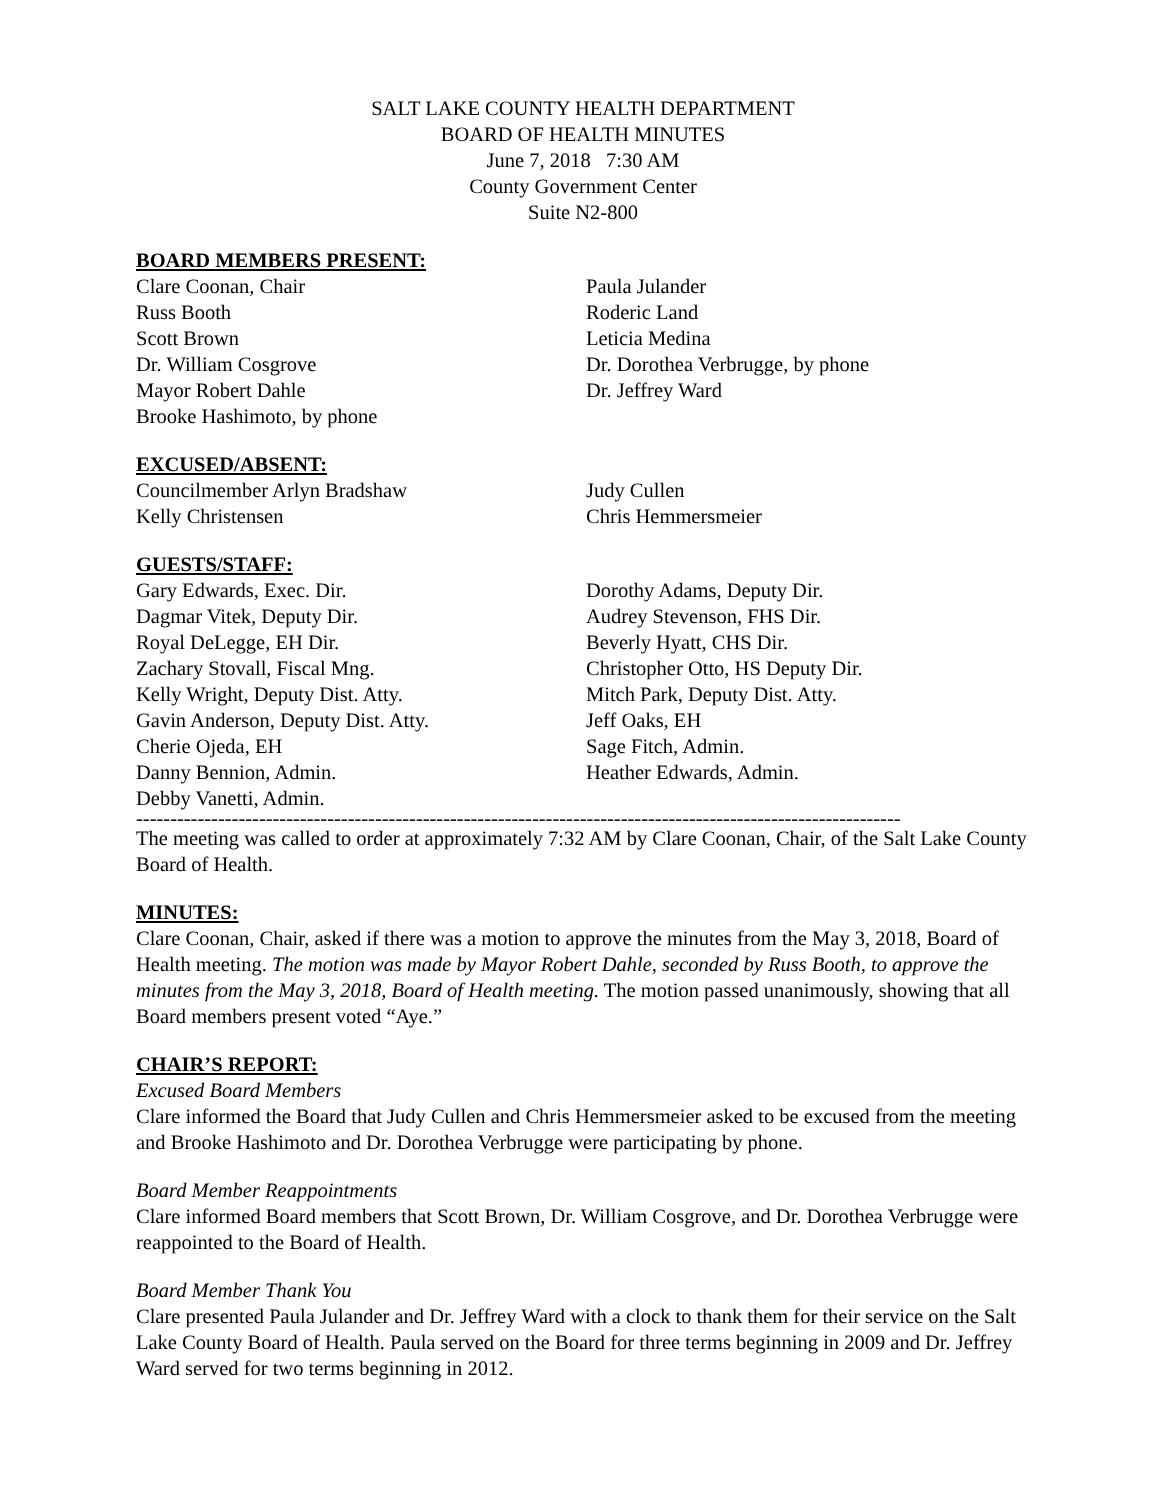SALT LAKE COUNTY HEALTH DEPARTMENT
BOARD OF HEALTH MINUTES
June 7, 2018 7:30 AM
County Government Center
Suite N2-800
BOARD MEMBERS PRESENT:
Clare Coonan, Chair
Russ Booth
Scott Brown
Dr. William Cosgrove
Mayor Robert Dahle
Brooke Hashimoto, by phone
Paula Julander
Roderic Land
Leticia Medina
Dr. Dorothea Verbrugge, by phone
Dr. Jeffrey Ward
EXCUSED/ABSENT:
Councilmember Arlyn Bradshaw
Kelly Christensen
Judy Cullen
Chris Hemmersmeier
GUESTS/STAFF:
Gary Edwards, Exec. Dir.
Dagmar Vitek, Deputy Dir.
Royal DeLegge, EH Dir.
Zachary Stovall, Fiscal Mng.
Kelly Wright, Deputy Dist. Atty.
Gavin Anderson, Deputy Dist. Atty.
Cherie Ojeda, EH
Danny Bennion, Admin.
Debby Vanetti, Admin.
Dorothy Adams, Deputy Dir.
Audrey Stevenson, FHS Dir.
Beverly Hyatt, CHS Dir.
Christopher Otto, HS Deputy Dir.
Mitch Park, Deputy Dist. Atty.
Jeff Oaks, EH
Sage Fitch, Admin.
Heather Edwards, Admin.
----------------------------------------------------------------------------------------------------------------
The meeting was called to order at approximately 7:32 AM by Clare Coonan, Chair, of the Salt Lake County Board of Health.
MINUTES:
Clare Coonan, Chair, asked if there was a motion to approve the minutes from the May 3, 2018, Board of Health meeting. The motion was made by Mayor Robert Dahle, seconded by Russ Booth, to approve the minutes from the May 3, 2018, Board of Health meeting. The motion passed unanimously, showing that all Board members present voted “Aye.”
CHAIR’S REPORT:
Excused Board Members
Clare informed the Board that Judy Cullen and Chris Hemmersmeier asked to be excused from the meeting and Brooke Hashimoto and Dr. Dorothea Verbrugge were participating by phone.
Board Member Reappointments
Clare informed Board members that Scott Brown, Dr. William Cosgrove, and Dr. Dorothea Verbrugge were reappointed to the Board of Health.
Board Member Thank You
Clare presented Paula Julander and Dr. Jeffrey Ward with a clock to thank them for their service on the Salt Lake County Board of Health. Paula served on the Board for three terms beginning in 2009 and Dr. Jeffrey Ward served for two terms beginning in 2012.